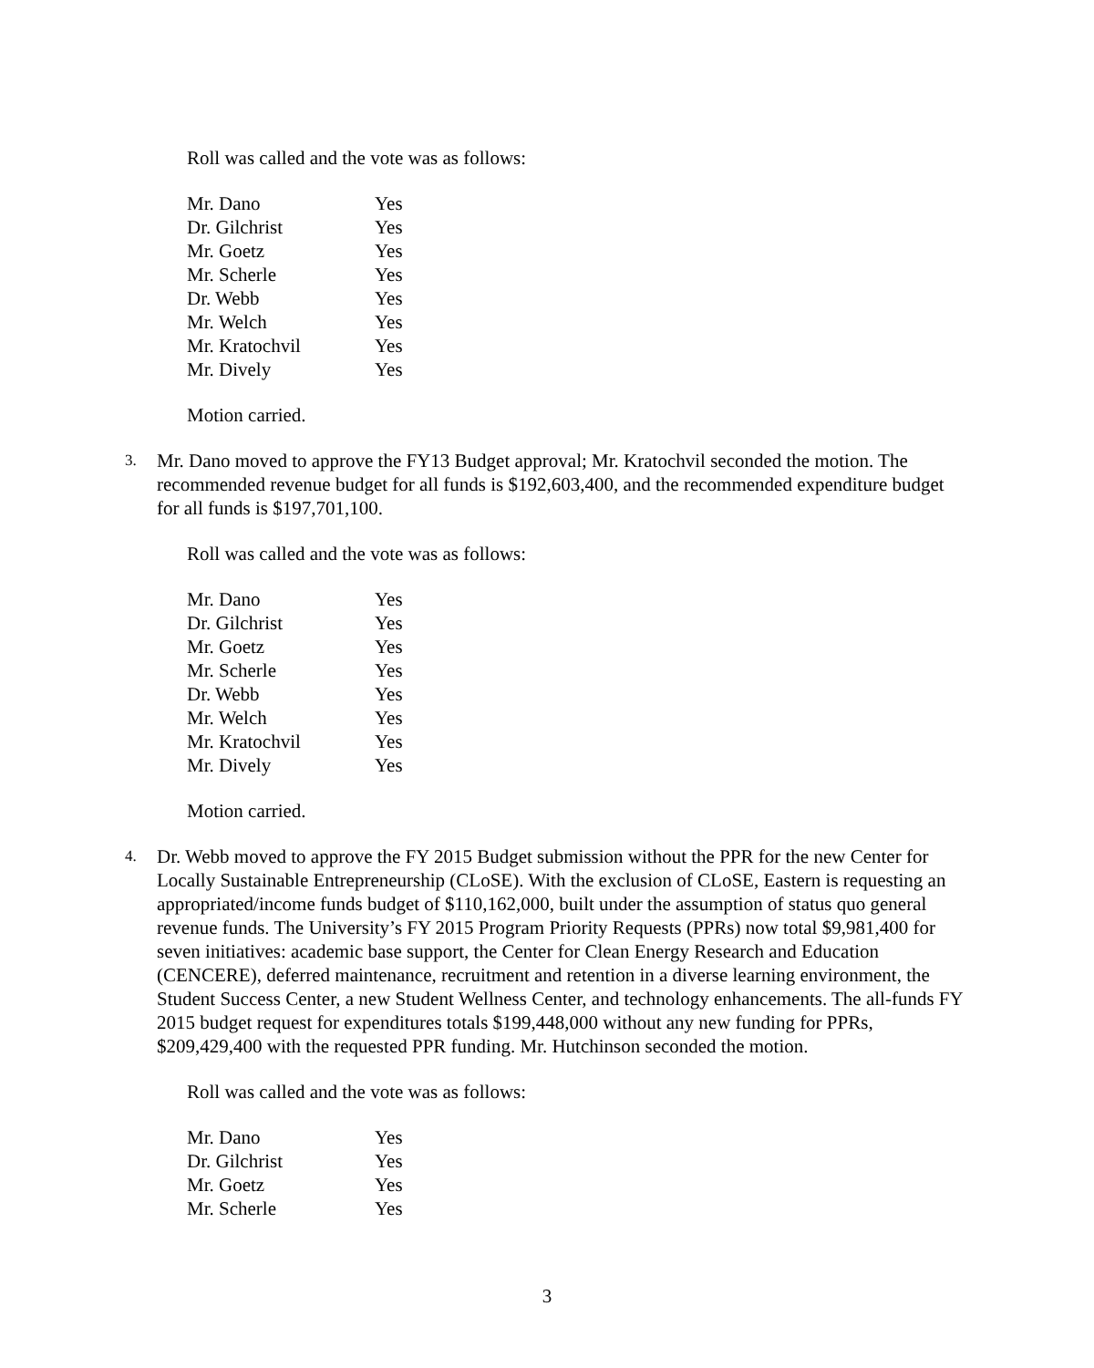Roll was called and the vote was as follows:
| Mr. Dano | Yes |
| Dr. Gilchrist | Yes |
| Mr. Goetz | Yes |
| Mr. Scherle | Yes |
| Dr. Webb | Yes |
| Mr. Welch | Yes |
| Mr. Kratochvil | Yes |
| Mr. Dively | Yes |
Motion carried.
3.
Mr. Dano moved to approve the FY13 Budget approval; Mr. Kratochvil seconded the motion. The recommended revenue budget for all funds is $192,603,400, and the recommended expenditure budget for all funds is $197,701,100.
Roll was called and the vote was as follows:
| Mr. Dano | Yes |
| Dr. Gilchrist | Yes |
| Mr. Goetz | Yes |
| Mr. Scherle | Yes |
| Dr. Webb | Yes |
| Mr. Welch | Yes |
| Mr. Kratochvil | Yes |
| Mr. Dively | Yes |
Motion carried.
4.
Dr. Webb moved to approve the FY 2015 Budget submission without the PPR for the new Center for Locally Sustainable Entrepreneurship (CLoSE). With the exclusion of CLoSE, Eastern is requesting an appropriated/income funds budget of $110,162,000, built under the assumption of status quo general revenue funds. The University’s FY 2015 Program Priority Requests (PPRs) now total $9,981,400 for seven initiatives: academic base support, the Center for Clean Energy Research and Education (CENCERE), deferred maintenance, recruitment and retention in a diverse learning environment, the Student Success Center, a new Student Wellness Center, and technology enhancements. The all-funds FY 2015 budget request for expenditures totals $199,448,000 without any new funding for PPRs, $209,429,400 with the requested PPR funding. Mr. Hutchinson seconded the motion.
Roll was called and the vote was as follows:
| Mr. Dano | Yes |
| Dr. Gilchrist | Yes |
| Mr. Goetz | Yes |
| Mr. Scherle | Yes |
3